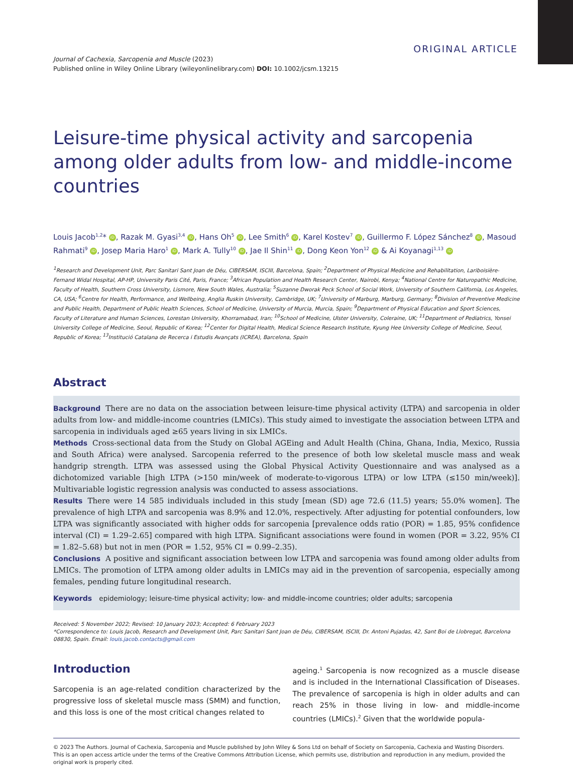ORIGINAL ARTICLE
Journal of Cachexia, Sarcopenia and Muscle (2023)
Published online in Wiley Online Library (wileyonlinelibrary.com) DOI: 10.1002/jcsm.13215
Leisure-time physical activity and sarcopenia among older adults from low- and middle-income countries
Louis Jacob<sup>1,2</sup>* iD, Razak M. Gyasi<sup>3,4</sup> iD, Hans Oh<sup>5</sup> iD, Lee Smith<sup>6</sup> iD, Karel Kostev<sup>7</sup> iD, Guillermo F. López Sánchez<sup>8</sup> iD, Masoud Rahmati<sup>9</sup> iD, Josep Maria Haro<sup>1</sup> iD, Mark A. Tully<sup>10</sup> iD, Jae Il Shin<sup>11</sup> iD, Dong Keon Yon<sup>12</sup> iD & Ai Koyanagi<sup>1,13</sup> iD
<sup>1</sup> Research and Development Unit, Parc Sanitari Sant Joan de Déu, CIBERSAM, ISCIII, Barcelona, Spain; <sup>2</sup>Department of Physical Medicine and Rehabilitation, Lariboisière-Fernand Widal Hospital, AP-HP, University Paris Cité, Paris, France; <sup>3</sup>African Population and Health Research Center, Nairobi, Kenya; <sup>4</sup>National Centre for Naturopathic Medicine, Faculty of Health, Southern Cross University, Lismore, New South Wales, Australia; <sup>5</sup>Suzanne Dworak Peck School of Social Work, University of Southern California, Los Angeles, CA, USA; <sup>6</sup>Centre for Health, Performance, and Wellbeing, Anglia Ruskin University, Cambridge, UK; <sup>7</sup>University of Marburg, Marburg, Germany; <sup>8</sup>Division of Preventive Medicine and Public Health, Department of Public Health Sciences, School of Medicine, University of Murcia, Murcia, Spain; <sup>9</sup>Department of Physical Education and Sport Sciences, Faculty of Literature and Human Sciences, Lorestan University, Khorramabad, Iran; <sup>10</sup>School of Medicine, Ulster University, Coleraine, UK; <sup>11</sup>Department of Pediatrics, Yonsei University College of Medicine, Seoul, Republic of Korea; <sup>12</sup>Center for Digital Health, Medical Science Research Institute, Kyung Hee University College of Medicine, Seoul, Republic of Korea; <sup>13</sup>Institució Catalana de Recerca i Estudis Avançats (ICREA), Barcelona, Spain
Abstract
Background There are no data on the association between leisure-time physical activity (LTPA) and sarcopenia in older adults from low- and middle-income countries (LMICs). This study aimed to investigate the association between LTPA and sarcopenia in individuals aged ≥65 years living in six LMICs.
Methods Cross-sectional data from the Study on Global AGEing and Adult Health (China, Ghana, India, Mexico, Russia and South Africa) were analysed. Sarcopenia referred to the presence of both low skeletal muscle mass and weak handgrip strength. LTPA was assessed using the Global Physical Activity Questionnaire and was analysed as a dichotomized variable [high LTPA (>150 min/week of moderate-to-vigorous LTPA) or low LTPA (≤150 min/week)]. Multivariable logistic regression analysis was conducted to assess associations.
Results There were 14 585 individuals included in this study [mean (SD) age 72.6 (11.5) years; 55.0% women]. The prevalence of high LTPA and sarcopenia was 8.9% and 12.0%, respectively. After adjusting for potential confounders, low LTPA was significantly associated with higher odds for sarcopenia [prevalence odds ratio (POR) = 1.85, 95% confidence interval (CI) = 1.29–2.65] compared with high LTPA. Significant associations were found in women (POR = 3.22, 95% CI = 1.82–5.68) but not in men (POR = 1.52, 95% CI = 0.99–2.35).
Conclusions A positive and significant association between low LTPA and sarcopenia was found among older adults from LMICs. The promotion of LTPA among older adults in LMICs may aid in the prevention of sarcopenia, especially among females, pending future longitudinal research.
Keywords epidemiology; leisure-time physical activity; low- and middle-income countries; older adults; sarcopenia
Received: 5 November 2022; Revised: 10 January 2023; Accepted: 6 February 2023
*Correspondence to: Louis Jacob, Research and Development Unit, Parc Sanitari Sant Joan de Déu, CIBERSAM, ISCIII, Dr. Antoni Pujadas, 42, Sant Boi de Llobregat, Barcelona 08830, Spain. Email: louis.jacob.contacts@gmail.com
Introduction
Sarcopenia is an age-related condition characterized by the progressive loss of skeletal muscle mass (SMM) and function, and this loss is one of the most critical changes related to
ageing.<sup>1</sup> Sarcopenia is now recognized as a muscle disease and is included in the International Classification of Diseases. The prevalence of sarcopenia is high in older adults and can reach 25% in those living in low- and middle-income countries (LMICs).<sup>2</sup> Given that the worldwide popula-
© 2023 The Authors. Journal of Cachexia, Sarcopenia and Muscle published by John Wiley & Sons Ltd on behalf of Society on Sarcopenia, Cachexia and Wasting Disorders.
This is an open access article under the terms of the Creative Commons Attribution License, which permits use, distribution and reproduction in any medium, provided the original work is properly cited.